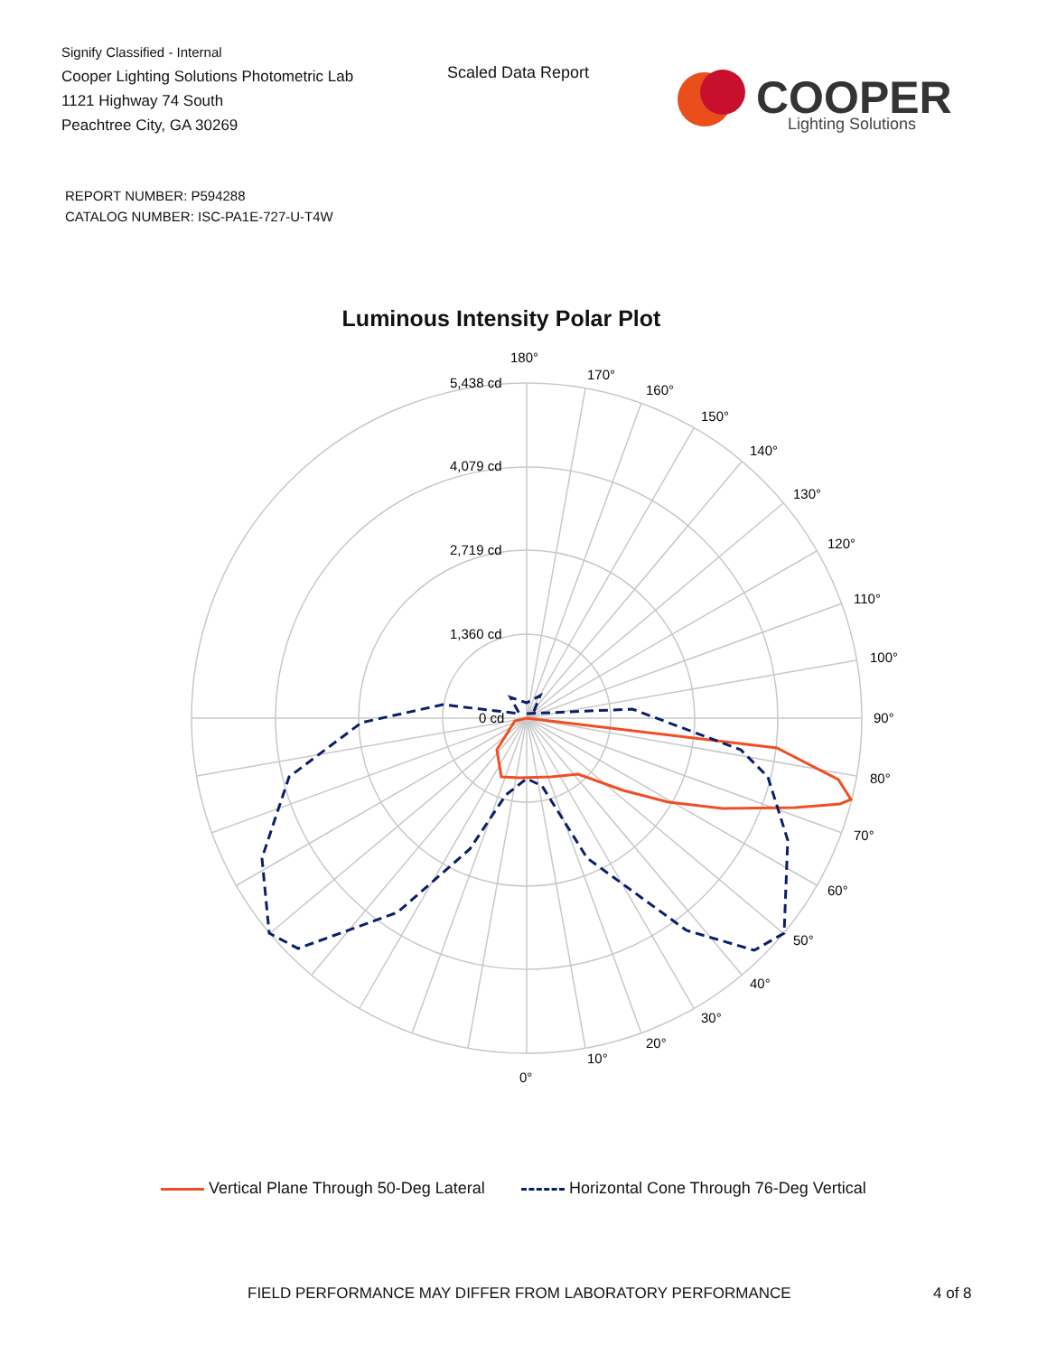Signify Classified - Internal
Cooper Lighting Solutions Photometric Lab
1121 Highway 74 South
Peachtree City, GA 30269
Scaled Data Report
COOPER
Lighting Solutions
REPORT NUMBER: P594288
CATALOG NUMBER: ISC-PA1E-727-U-T4W
Luminous Intensity Polar Plot
180°
170°
160°
150°
140°
130°
120°
110°
100°
90°
80°
70°
60°
50°
40°
30°
20°
10°
0°
5,438 cd
4,079 cd
2,719 cd
1,360 cd
0 cd
Vertical Plane Through 50-Deg Lateral Horizontal Cone Through 76-Deg Vertical
FIELD PERFORMANCE MAY DIFFER FROM LABORATORY PERFORMANCE
4 of 8